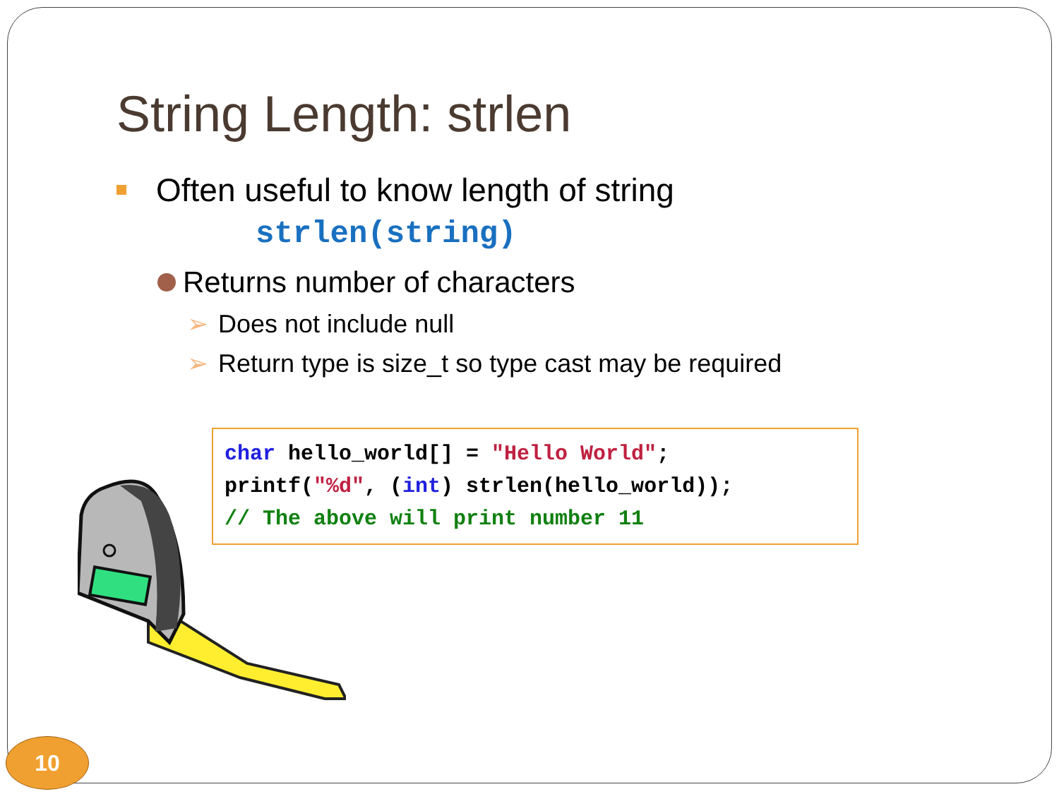String Length: strlen
Often useful to know length of string
strlen(string)
Returns number of characters
➢ Does not include null
➢ Return type is size_t so type cast may be required
char hello_world[] = "Hello World";
printf("%d", (int) strlen(hello_world));
// The above will print number 11
10